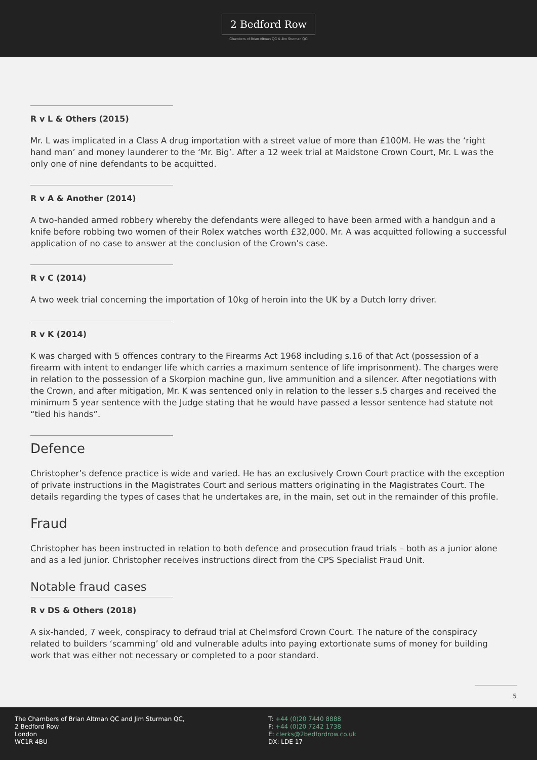2 Bedford Row
Chambers of Brian Altman QC & Jim Sturman QC
R v L & Others (2015)
Mr. L was implicated in a Class A drug importation with a street value of more than £100M. He was the ‘right hand man’ and money launderer to the ‘Mr. Big’. After a 12 week trial at Maidstone Crown Court, Mr. L was the only one of nine defendants to be acquitted.
R v A & Another (2014)
A two-handed armed robbery whereby the defendants were alleged to have been armed with a handgun and a knife before robbing two women of their Rolex watches worth £32,000. Mr. A was acquitted following a successful application of no case to answer at the conclusion of the Crown’s case.
R v C (2014)
A two week trial concerning the importation of 10kg of heroin into the UK by a Dutch lorry driver.
R v K (2014)
K was charged with 5 offences contrary to the Firearms Act 1968 including s.16 of that Act (possession of a firearm with intent to endanger life which carries a maximum sentence of life imprisonment). The charges were in relation to the possession of a Skorpion machine gun, live ammunition and a silencer. After negotiations with the Crown, and after mitigation, Mr. K was sentenced only in relation to the lesser s.5 charges and received the minimum 5 year sentence with the Judge stating that he would have passed a lessor sentence had statute not “tied his hands”.
Defence
Christopher’s defence practice is wide and varied. He has an exclusively Crown Court practice with the exception of private instructions in the Magistrates Court and serious matters originating in the Magistrates Court. The details regarding the types of cases that he undertakes are, in the main, set out in the remainder of this profile.
Fraud
Christopher has been instructed in relation to both defence and prosecution fraud trials – both as a junior alone and as a led junior. Christopher receives instructions direct from the CPS Specialist Fraud Unit.
Notable fraud cases
R v DS & Others (2018)
A six-handed, 7 week, conspiracy to defraud trial at Chelmsford Crown Court. The nature of the conspiracy related to builders ‘scamming’ old and vulnerable adults into paying extortionate sums of money for building work that was either not necessary or completed to a poor standard.
5
The Chambers of Brian Altman QC and Jim Sturman QC,
2 Bedford Row
London
WC1R 4BU
T: +44 (0)20 7440 8888
F: +44 (0)20 7242 1738
E: clerks@2bedfordrow.co.uk
DX: LDE 17